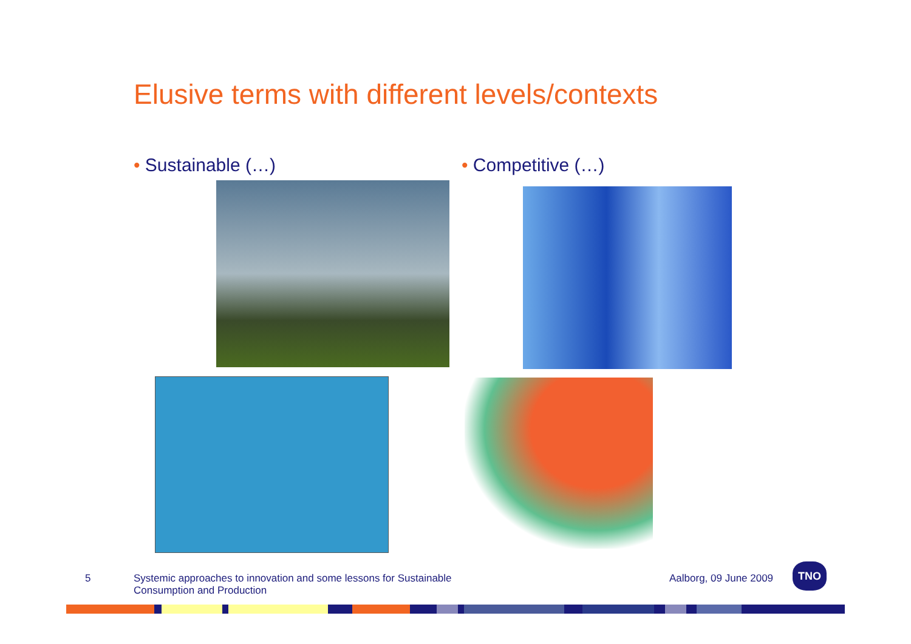Elusive terms with different levels/contexts
• Sustainable (…) • Competitive (…)
5
Systemic approaches to innovation and some lessons for Sustainable Consumption and Production
Aalborg, 09 June 2009
TNO